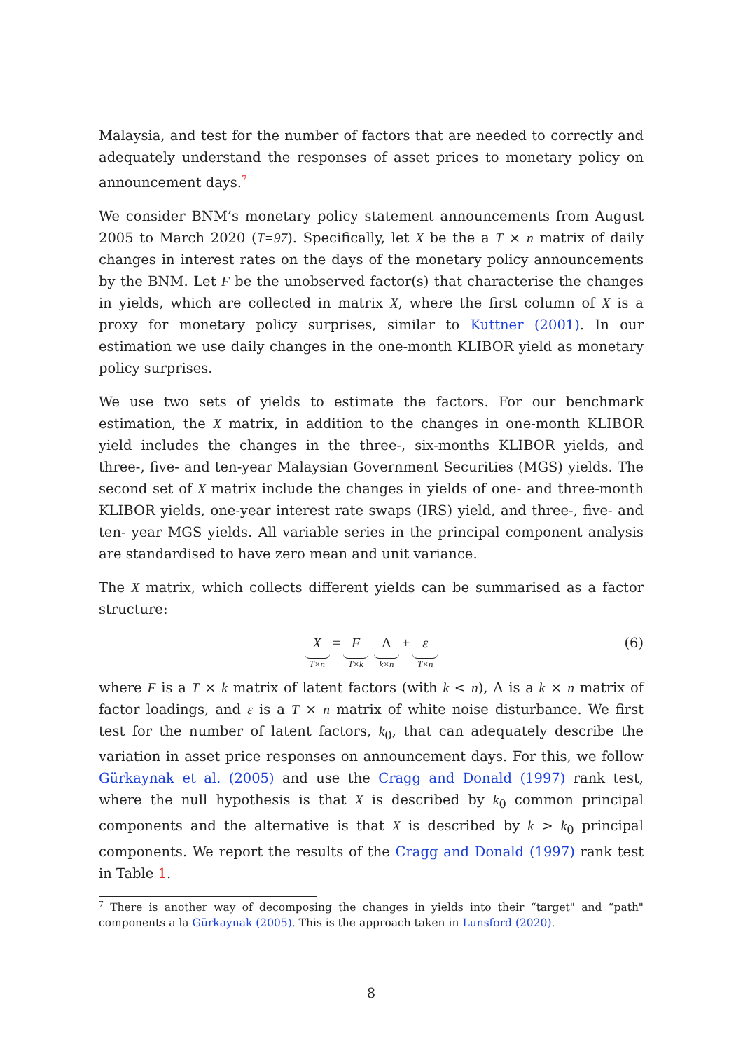Malaysia, and test for the number of factors that are needed to correctly and adequately understand the responses of asset prices to monetary policy on announcement days.<sup>7</sup>
We consider BNM’s monetary policy statement announcements from August 2005 to March 2020 (T=97). Specifically, let X be the a T × n matrix of daily changes in interest rates on the days of the monetary policy announcements by the BNM. Let F be the unobserved factor(s) that characterise the changes in yields, which are collected in matrix X, where the first column of X is a proxy for monetary policy surprises, similar to Kuttner (2001). In our estimation we use daily changes in the one-month KLIBOR yield as monetary policy surprises.
We use two sets of yields to estimate the factors. For our benchmark estimation, the X matrix, in addition to the changes in one-month KLIBOR yield includes the changes in the three-, six-months KLIBOR yields, and three-, five- and ten-year Malaysian Government Securities (MGS) yields. The second set of X matrix include the changes in yields of one- and three-month KLIBOR yields, one-year interest rate swaps (IRS) yield, and three-, five- and ten- year MGS yields. All variable series in the principal component analysis are standardised to have zero mean and unit variance.
The X matrix, which collects different yields can be summarised as a factor structure:
X T×n = F T×k Λ k×n + ε T×n (6)
where F is a T × k matrix of latent factors (with k < n), Λ is a k × n matrix of factor loadings, and ε is a T × n matrix of white noise disturbance. We first test for the number of latent factors, k<sub>0</sub>, that can adequately describe the variation in asset price responses on announcement days. For this, we follow Gürkaynak et al. (2005) and use the Cragg and Donald (1997) rank test, where the null hypothesis is that X is described by k<sub>0</sub> common principal components and the alternative is that X is described by k > k<sub>0</sub> principal components. We report the results of the Cragg and Donald (1997) rank test in Table 1.
<sup>7</sup> There is another way of decomposing the changes in yields into their “target" and “path" components a la Gürkaynak (2005). This is the approach taken in Lunsford (2020).
8